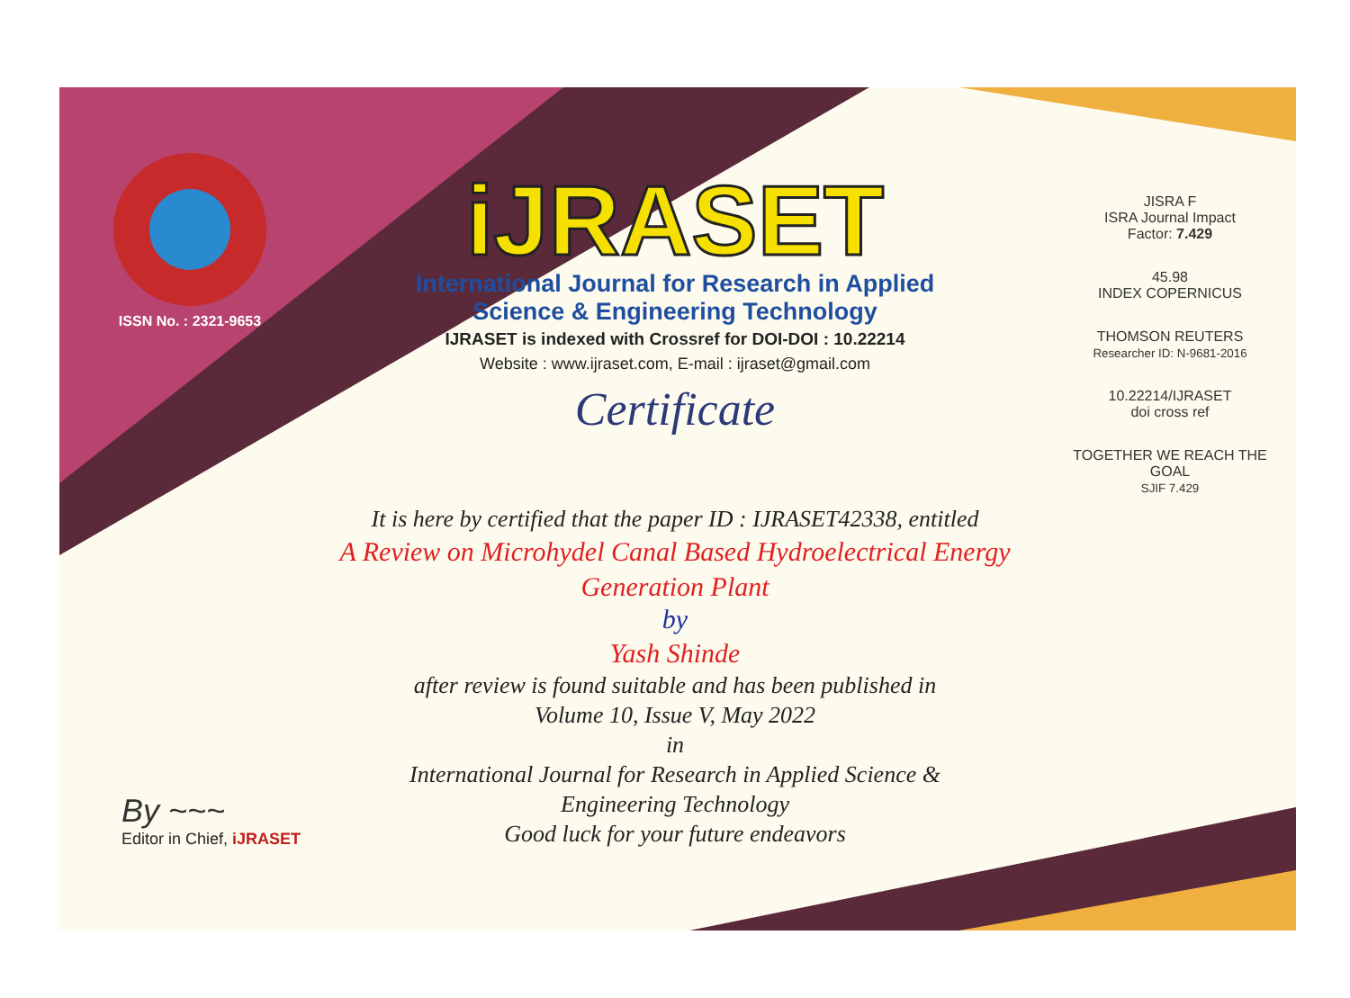ISSN No. : 2321-9653
iJRASET
International Journal for Research in Applied
Science & Engineering Technology
IJRASET is indexed with Crossref for DOI-DOI : 10.22214
Website : www.ijraset.com, E-mail : ijraset@gmail.com
Certificate
It is here by certified that the paper ID : IJRASET42338, entitled
A Review on Microhydel Canal Based Hydroelectrical Energy
Generation Plant
by
Yash Shinde
after review is found suitable and has been published in
Volume 10, Issue V, May 2022
in
International Journal for Research in Applied Science &
Engineering Technology
Good luck for your future endeavors
JISRA F
ISRA Journal Impact
Factor: 7.429
45.98
INDEX COPERNICUS
THOMSON REUTERS
Researcher ID: N-9681-2016
10.22214/IJRASET
doi cross ref
TOGETHER WE REACH THE GOAL
SJIF 7.429
By ~~~
Editor in Chief, iJRASET